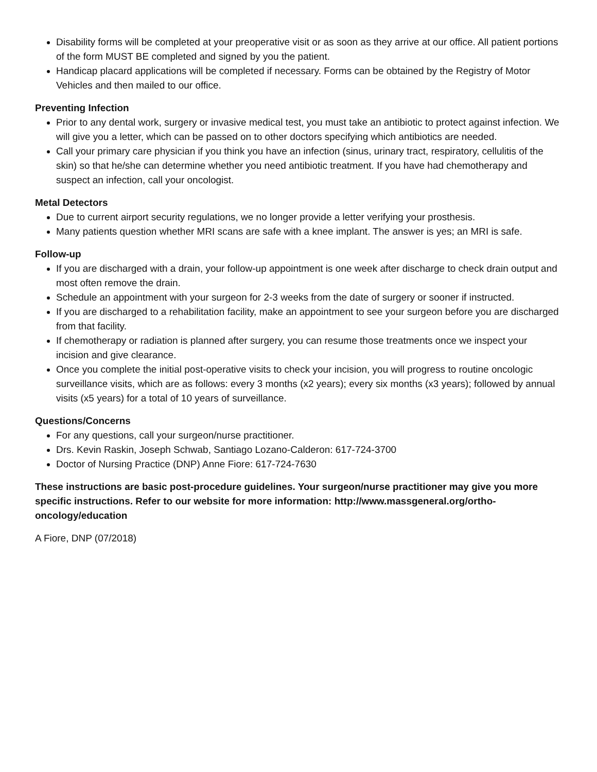Disability forms will be completed at your preoperative visit or as soon as they arrive at our office. All patient portions of the form MUST BE completed and signed by you the patient.
Handicap placard applications will be completed if necessary. Forms can be obtained by the Registry of Motor Vehicles and then mailed to our office.
Preventing Infection
Prior to any dental work, surgery or invasive medical test, you must take an antibiotic to protect against infection. We will give you a letter, which can be passed on to other doctors specifying which antibiotics are needed.
Call your primary care physician if you think you have an infection (sinus, urinary tract, respiratory, cellulitis of the skin) so that he/she can determine whether you need antibiotic treatment. If you have had chemotherapy and suspect an infection, call your oncologist.
Metal Detectors
Due to current airport security regulations, we no longer provide a letter verifying your prosthesis.
Many patients question whether MRI scans are safe with a knee implant. The answer is yes; an MRI is safe.
Follow-up
If you are discharged with a drain, your follow-up appointment is one week after discharge to check drain output and most often remove the drain.
Schedule an appointment with your surgeon for 2-3 weeks from the date of surgery or sooner if instructed.
If you are discharged to a rehabilitation facility, make an appointment to see your surgeon before you are discharged from that facility.
If chemotherapy or radiation is planned after surgery, you can resume those treatments once we inspect your incision and give clearance.
Once you complete the initial post-operative visits to check your incision, you will progress to routine oncologic surveillance visits, which are as follows: every 3 months (x2 years); every six months (x3 years); followed by annual visits (x5 years) for a total of 10 years of surveillance.
Questions/Concerns
For any questions, call your surgeon/nurse practitioner.
Drs. Kevin Raskin, Joseph Schwab, Santiago Lozano-Calderon: 617-724-3700
Doctor of Nursing Practice (DNP) Anne Fiore: 617-724-7630
These instructions are basic post-procedure guidelines. Your surgeon/nurse practitioner may give you more specific instructions. Refer to our website for more information: http://www.massgeneral.org/ortho-oncology/education
A Fiore, DNP (07/2018)